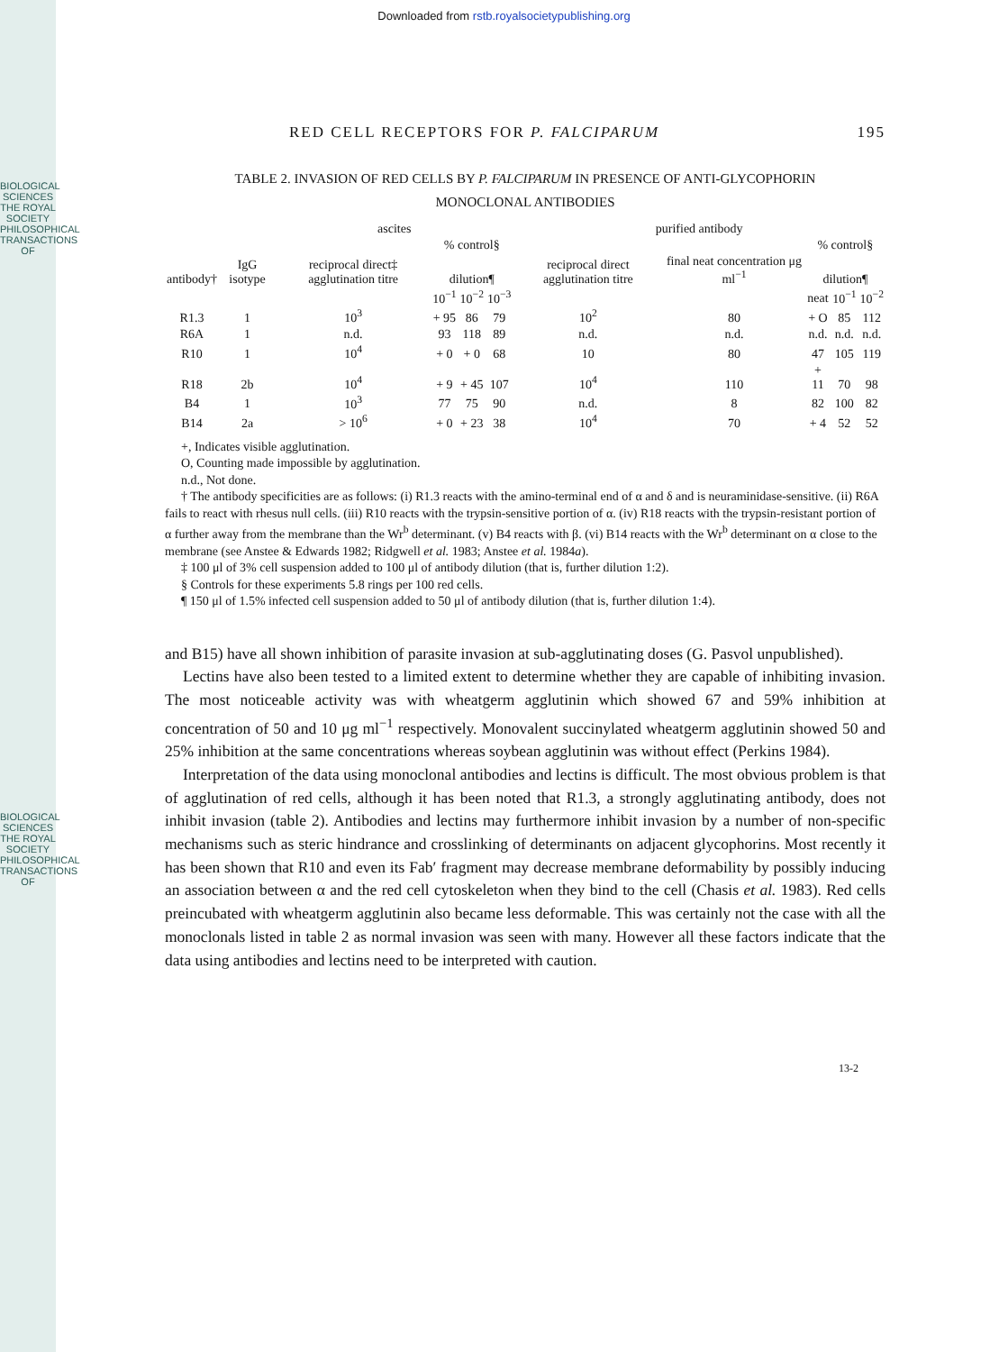BIOLOGICAL SCIENCES
THE ROYAL SOCIETY
PHILOSOPHICAL TRANSACTIONS OF
BIOLOGICAL SCIENCES
THE ROYAL SOCIETY
PHILOSOPHICAL TRANSACTIONS OF
Downloaded from rstb.royalsocietypublishing.org
RED CELL RECEPTORS FOR P. FALCIPARUM 195
TABLE 2. INVASION OF RED CELLS BY P. FALCIPARUM IN PRESENCE OF ANTI-GLYCOPHORIN
MONOCLONAL ANTIBODIES
| | | ascites | | | | purified antibody | | | | |
| --- | --- | --- | --- | --- | --- | --- | --- | --- | --- | --- |
| | | | % control§ | | | | | % control§ | | |
| antibody† | IgG isotype | reciprocal direct‡ agglutination titre | dilution¶ | | | reciprocal direct agglutination titre | final neat concentration μg ml<sup>−1</sup> | dilution¶ | | |
| | | | 10<sup>−1</sup> | 10<sup>−2</sup> | 10<sup>−3</sup> | | | neat | 10<sup>−1</sup> | 10<sup>−2</sup> |
| R1.3 | 1 | 10<sup>3</sup> | + 95 | 86 | 79 | 10<sup>2</sup> | 80 | + O | 85 | 112 |
| R6A | 1 | n.d. | 93 | 118 | 89 | n.d. | n.d. | n.d. | n.d. | n.d. |
| R10 | 1 | 10<sup>4</sup> | + 0 | + 0 | 68 | 10 | 80 | 47 | 105 | 119 |
| R18 | 2b | 10<sup>4</sup> | + 9 | + 45 | 107 | 10<sup>4</sup> | 110 | + 11 | 70 | 98 |
| B4 | 1 | 10<sup>3</sup> | 77 | 75 | 90 | n.d. | 8 | 82 | 100 | 82 |
| B14 | 2a | > 10<sup>6</sup> | + 0 | + 23 | 38 | 10<sup>4</sup> | 70 | + 4 | 52 | 52 |
+, Indicates visible agglutination.
O, Counting made impossible by agglutination.
n.d., Not done.
† The antibody specificities are as follows: (i) R1.3 reacts with the amino-terminal end of α and δ and is neuraminidase-sensitive. (ii) R6A fails to react with rhesus null cells. (iii) R10 reacts with the trypsin-sensitive portion of α. (iv) R18 reacts with the trypsin-resistant portion of α further away from the membrane than the Wr<sup>b</sup> determinant. (v) B4 reacts with β. (vi) B14 reacts with the Wr<sup>b</sup> determinant on α close to the membrane (see Anstee & Edwards 1982; Ridgwell et al. 1983; Anstee et al. 1984a).
‡ 100 μl of 3% cell suspension added to 100 μl of antibody dilution (that is, further dilution 1:2).
§ Controls for these experiments 5.8 rings per 100 red cells.
¶ 150 μl of 1.5% infected cell suspension added to 50 μl of antibody dilution (that is, further dilution 1:4).
and B15) have all shown inhibition of parasite invasion at sub-agglutinating doses (G. Pasvol unpublished).
Lectins have also been tested to a limited extent to determine whether they are capable of inhibiting invasion. The most noticeable activity was with wheatgerm agglutinin which showed 67 and 59% inhibition at concentration of 50 and 10 μg ml<sup>−1</sup> respectively. Monovalent succinylated wheatgerm agglutinin showed 50 and 25% inhibition at the same concentrations whereas soybean agglutinin was without effect (Perkins 1984).
Interpretation of the data using monoclonal antibodies and lectins is difficult. The most obvious problem is that of agglutination of red cells, although it has been noted that R1.3, a strongly agglutinating antibody, does not inhibit invasion (table 2). Antibodies and lectins may furthermore inhibit invasion by a number of non-specific mechanisms such as steric hindrance and crosslinking of determinants on adjacent glycophorins. Most recently it has been shown that R10 and even its Fab′ fragment may decrease membrane deformability by possibly inducing an association between α and the red cell cytoskeleton when they bind to the cell (Chasis et al. 1983). Red cells preincubated with wheatgerm agglutinin also became less deformable. This was certainly not the case with all the monoclonals listed in table 2 as normal invasion was seen with many. However all these factors indicate that the data using antibodies and lectins need to be interpreted with caution.
13-2